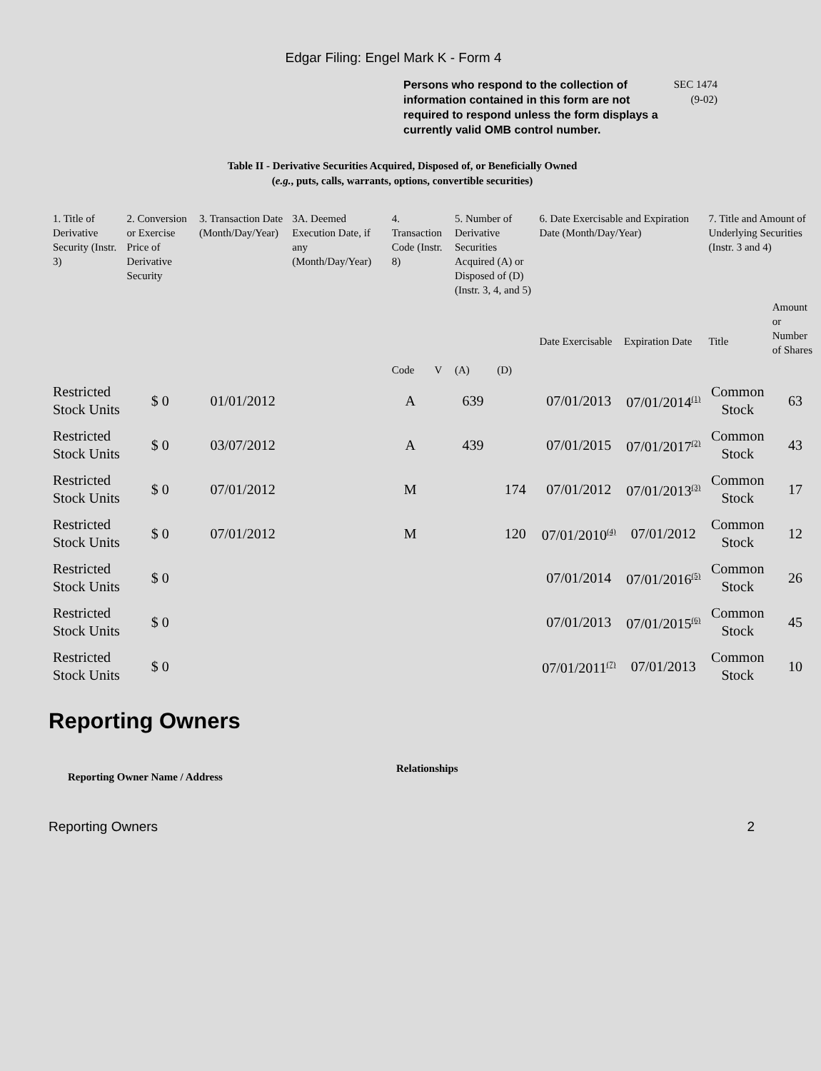Edgar Filing: Engel Mark K - Form 4
Persons who respond to the collection of information contained in this form are not required to respond unless the form displays a currently valid OMB control number.
SEC 1474
(9-02)
Table II - Derivative Securities Acquired, Disposed of, or Beneficially Owned
(e.g., puts, calls, warrants, options, convertible securities)
| 1. Title of Derivative Security (Instr. 3) | 2. Conversion or Exercise Price of Derivative Security | 3. Transaction Date (Month/Day/Year) | 3A. Deemed Execution Date, if any (Month/Day/Year) | 4. Transaction Code (Instr. 8) | | 5. Number of Derivative Securities Acquired (A) or Disposed of (D) (Instr. 3, 4, and 5) | | 6. Date Exercisable and Expiration Date (Month/Day/Year) | | 7. Title and Amount of Underlying Securities (Instr. 3 and 4) | |
| --- | --- | --- | --- | --- | --- | --- | --- | --- | --- | --- | --- |
| | | | | Code | V | (A) | (D) | Date Exercisable | Expiration Date | Title | Amount or Number of Shares |
| Restricted Stock Units | $ 0 | 01/01/2012 | | A | | 639 | | 07/01/2013 | 07/01/2014<sup>(1)</sup> | Common Stock | 63 |
| Restricted Stock Units | $ 0 | 03/07/2012 | | A | | 439 | | 07/01/2015 | 07/01/2017<sup>(2)</sup> | Common Stock | 43 |
| Restricted Stock Units | $ 0 | 07/01/2012 | | M | | | 174 | 07/01/2012 | 07/01/2013<sup>(3)</sup> | Common Stock | 17 |
| Restricted Stock Units | $ 0 | 07/01/2012 | | M | | | 120 | 07/01/2010<sup>(4)</sup> | 07/01/2012 | Common Stock | 12 |
| Restricted Stock Units | $ 0 | | | | | | | 07/01/2014 | 07/01/2016<sup>(5)</sup> | Common Stock | 26 |
| Restricted Stock Units | $ 0 | | | | | | | 07/01/2013 | 07/01/2015<sup>(6)</sup> | Common Stock | 45 |
| Restricted Stock Units | $ 0 | | | | | | | 07/01/2011<sup>(7)</sup> | 07/01/2013 | Common Stock | 10 |
Reporting Owners
Reporting Owner Name / Address
Relationships
Reporting Owners 2